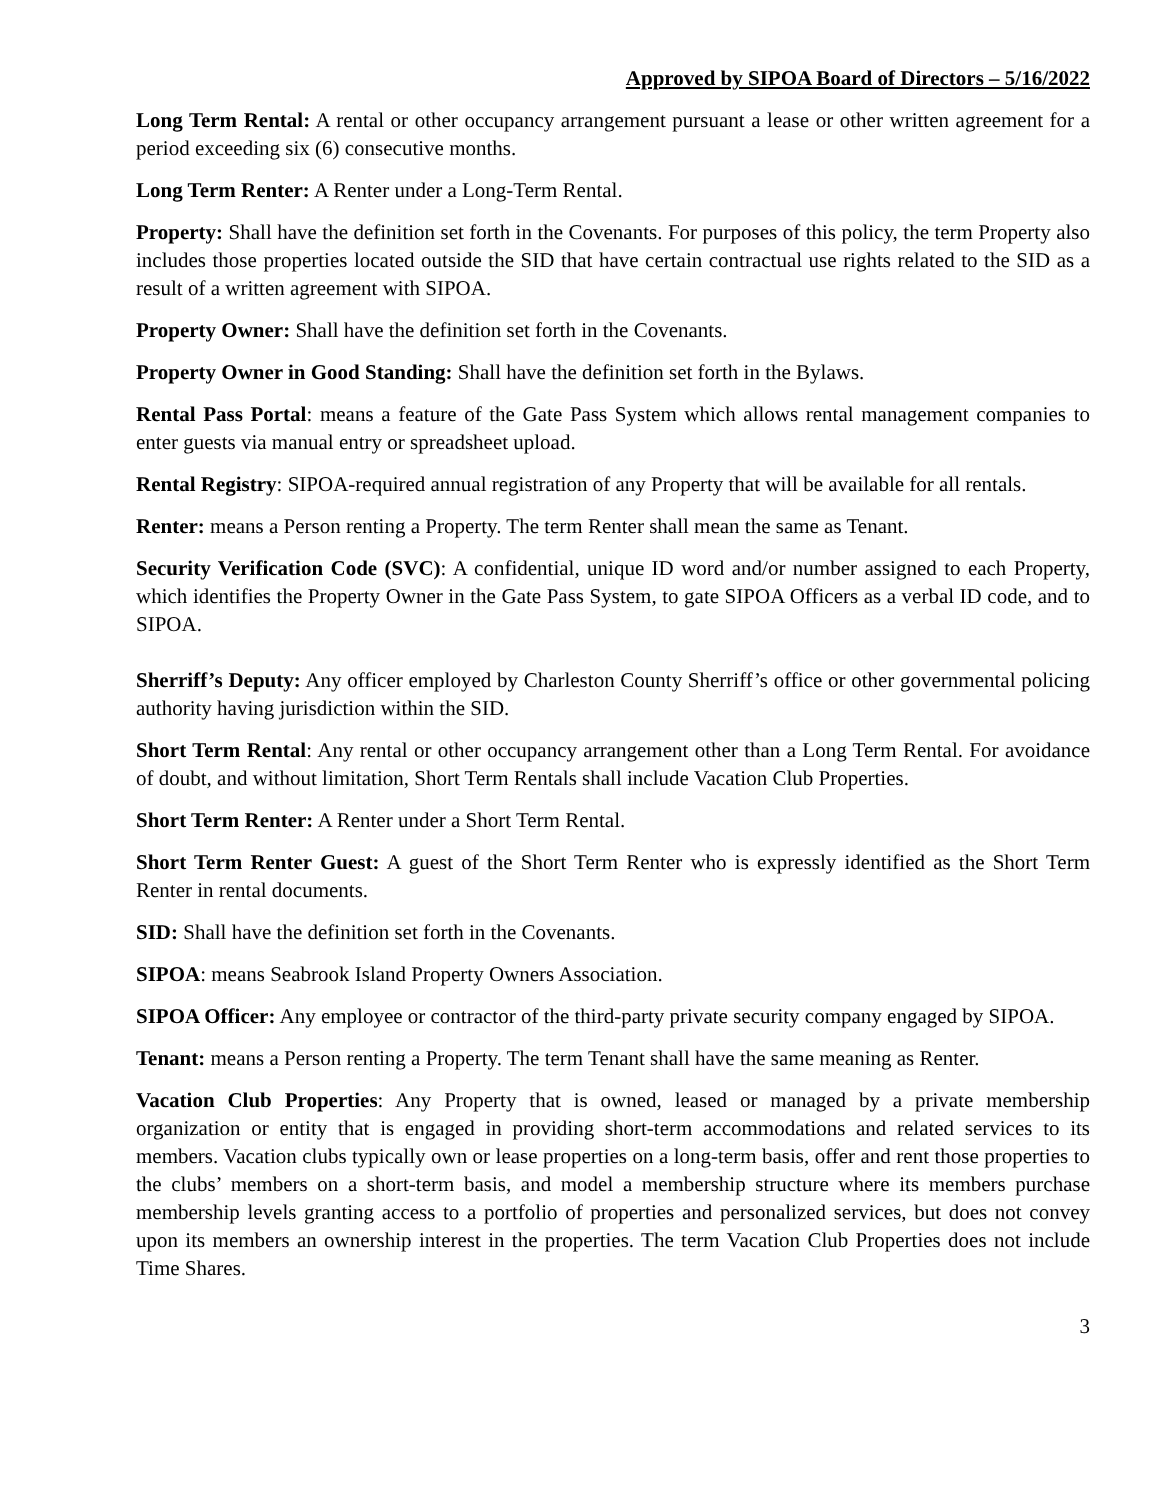Approved by SIPOA Board of Directors – 5/16/2022
Long Term Rental: A rental or other occupancy arrangement pursuant a lease or other written agreement for a period exceeding six (6) consecutive months.
Long Term Renter: A Renter under a Long-Term Rental.
Property: Shall have the definition set forth in the Covenants. For purposes of this policy, the term Property also includes those properties located outside the SID that have certain contractual use rights related to the SID as a result of a written agreement with SIPOA.
Property Owner: Shall have the definition set forth in the Covenants.
Property Owner in Good Standing: Shall have the definition set forth in the Bylaws.
Rental Pass Portal: means a feature of the Gate Pass System which allows rental management companies to enter guests via manual entry or spreadsheet upload.
Rental Registry: SIPOA-required annual registration of any Property that will be available for all rentals.
Renter: means a Person renting a Property. The term Renter shall mean the same as Tenant.
Security Verification Code (SVC): A confidential, unique ID word and/or number assigned to each Property, which identifies the Property Owner in the Gate Pass System, to gate SIPOA Officers as a verbal ID code, and to SIPOA.
Sherriff’s Deputy: Any officer employed by Charleston County Sherriff’s office or other governmental policing authority having jurisdiction within the SID.
Short Term Rental: Any rental or other occupancy arrangement other than a Long Term Rental. For avoidance of doubt, and without limitation, Short Term Rentals shall include Vacation Club Properties.
Short Term Renter: A Renter under a Short Term Rental.
Short Term Renter Guest: A guest of the Short Term Renter who is expressly identified as the Short Term Renter in rental documents.
SID: Shall have the definition set forth in the Covenants.
SIPOA: means Seabrook Island Property Owners Association.
SIPOA Officer: Any employee or contractor of the third-party private security company engaged by SIPOA.
Tenant: means a Person renting a Property. The term Tenant shall have the same meaning as Renter.
Vacation Club Properties: Any Property that is owned, leased or managed by a private membership organization or entity that is engaged in providing short-term accommodations and related services to its members. Vacation clubs typically own or lease properties on a long-term basis, offer and rent those properties to the clubs’ members on a short-term basis, and model a membership structure where its members purchase membership levels granting access to a portfolio of properties and personalized services, but does not convey upon its members an ownership interest in the properties. The term Vacation Club Properties does not include Time Shares.
3